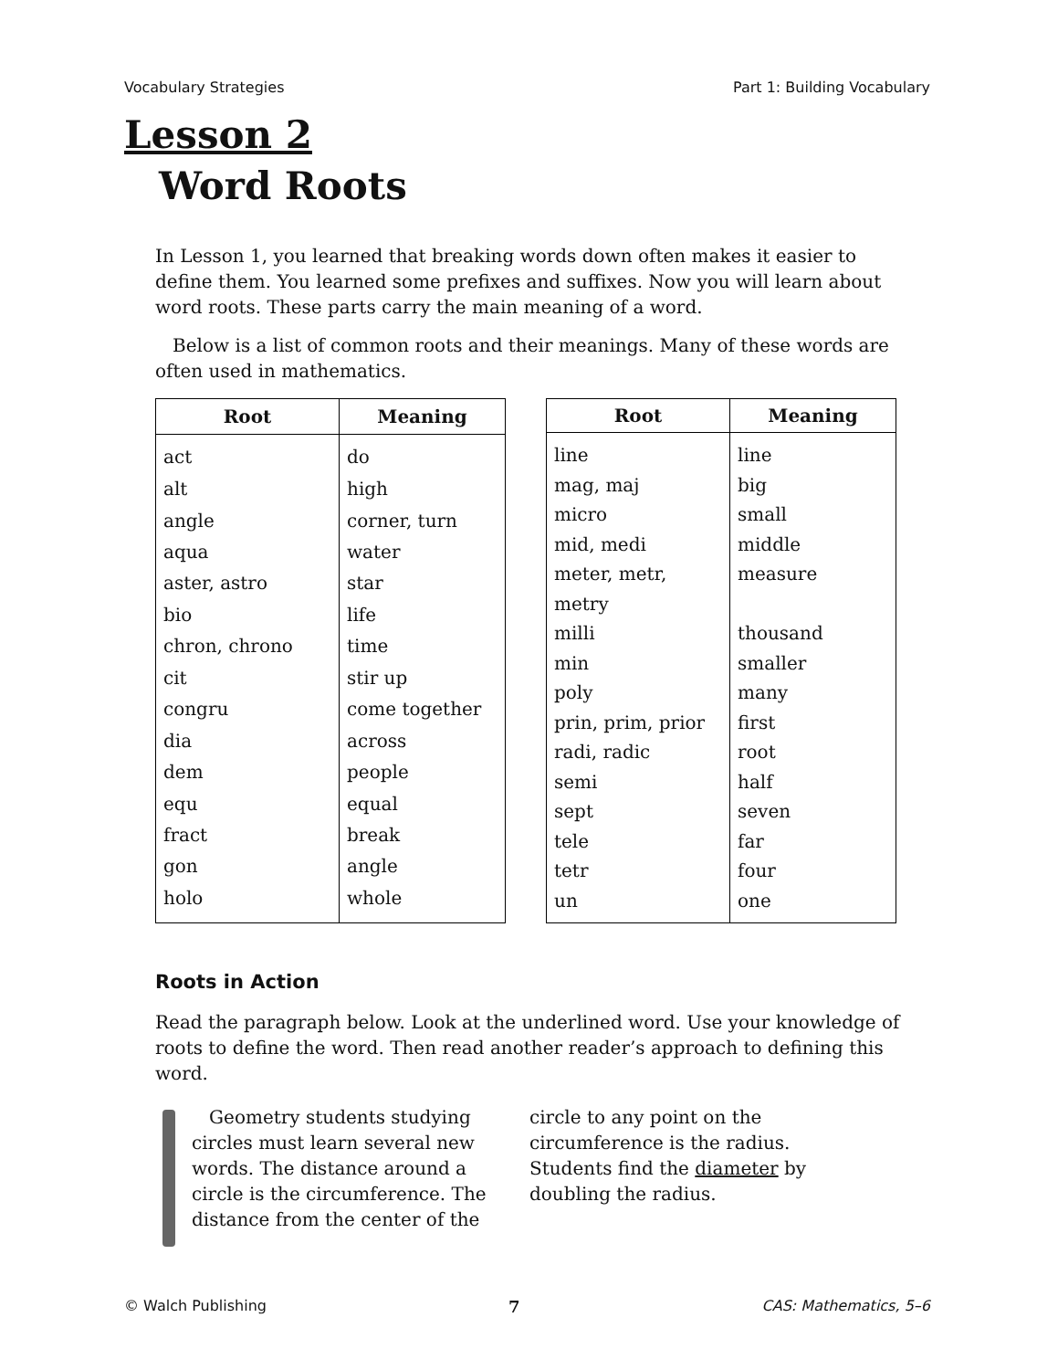Vocabulary Strategies Part 1: Building Vocabulary
Lesson 2
Word Roots
In Lesson 1, you learned that breaking words down often makes it easier to define them. You learned some prefixes and suffixes. Now you will learn about word roots. These parts carry the main meaning of a word.
Below is a list of common roots and their meanings. Many of these words are often used in mathematics.
| Root | Meaning |
| --- | --- |
| act | do |
| alt | high |
| angle | corner, turn |
| aqua | water |
| aster, astro | star |
| bio | life |
| chron, chrono | time |
| cit | stir up |
| congru | come together |
| dia | across |
| dem | people |
| equ | equal |
| fract | break |
| gon | angle |
| holo | whole |
| Root | Meaning |
| --- | --- |
| line | line |
| mag, maj | big |
| micro | small |
| mid, medi | middle |
| meter, metr, metry | measure |
| milli | thousand |
| min | smaller |
| poly | many |
| prin, prim, prior | first |
| radi, radic | root |
| semi | half |
| sept | seven |
| tele | far |
| tetr | four |
| un | one |
Roots in Action
Read the paragraph below. Look at the underlined word. Use your knowledge of roots to define the word. Then read another reader’s approach to defining this word.
Geometry students studying circles must learn several new words. The distance around a circle is the circumference. The distance from the center of the
circle to any point on the circumference is the radius. Students find the diameter by doubling the radius.
© Walch Publishing 7 CAS: Mathematics, 5–6